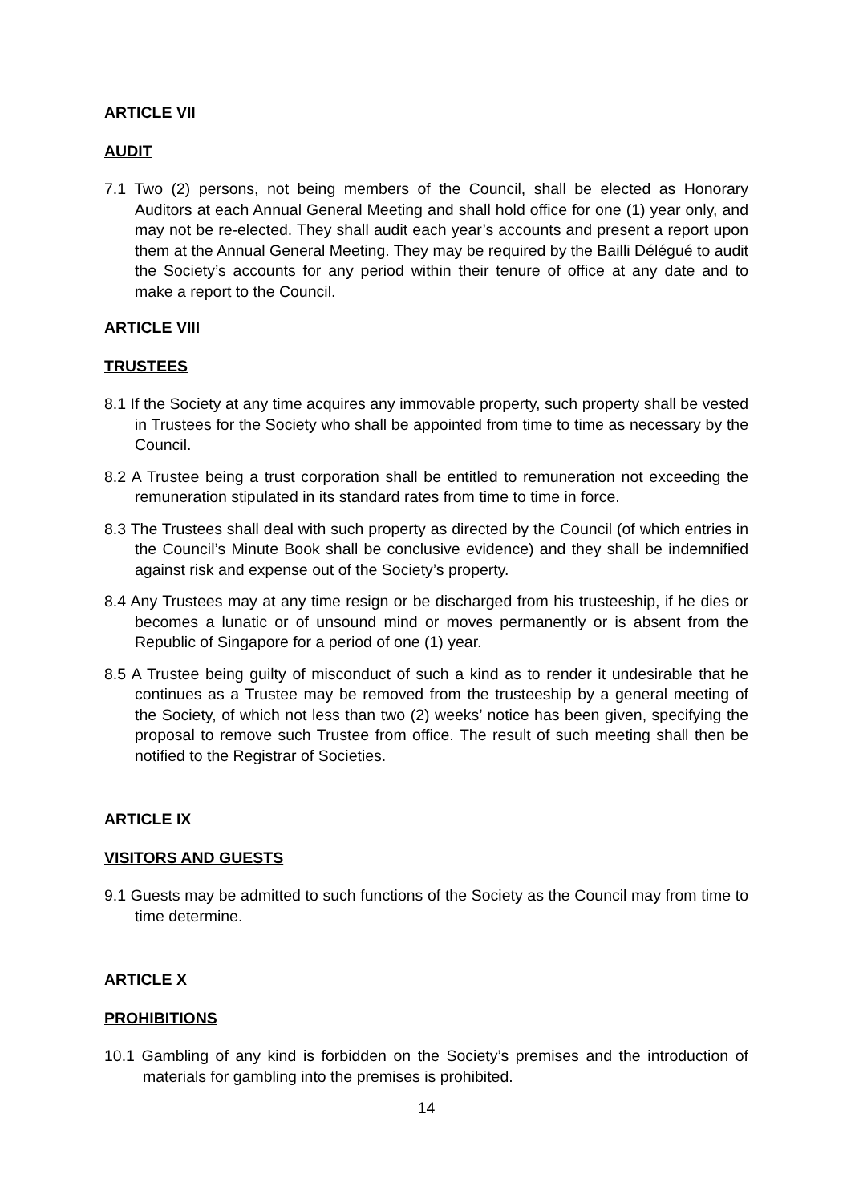ARTICLE VII
AUDIT
7.1 Two (2) persons, not being members of the Council, shall be elected as Honorary Auditors at each Annual General Meeting and shall hold office for one (1) year only, and may not be re-elected. They shall audit each year’s accounts and present a report upon them at the Annual General Meeting. They may be required by the Bailli Délégué to audit the Society’s accounts for any period within their tenure of office at any date and to make a report to the Council.
ARTICLE VIII
TRUSTEES
8.1 If the Society at any time acquires any immovable property, such property shall be vested in Trustees for the Society who shall be appointed from time to time as necessary by the Council.
8.2 A Trustee being a trust corporation shall be entitled to remuneration not exceeding the remuneration stipulated in its standard rates from time to time in force.
8.3 The Trustees shall deal with such property as directed by the Council (of which entries in the Council’s Minute Book shall be conclusive evidence) and they shall be indemnified against risk and expense out of the Society’s property.
8.4 Any Trustees may at any time resign or be discharged from his trusteeship, if he dies or becomes a lunatic or of unsound mind or moves permanently or is absent from the Republic of Singapore for a period of one (1) year.
8.5 A Trustee being guilty of misconduct of such a kind as to render it undesirable that he continues as a Trustee may be removed from the trusteeship by a general meeting of the Society, of which not less than two (2) weeks’ notice has been given, specifying the proposal to remove such Trustee from office. The result of such meeting shall then be notified to the Registrar of Societies.
ARTICLE IX
VISITORS AND GUESTS
9.1 Guests may be admitted to such functions of the Society as the Council may from time to time determine.
ARTICLE X
PROHIBITIONS
10.1 Gambling of any kind is forbidden on the Society’s premises and the introduction of materials for gambling into the premises is prohibited.
14